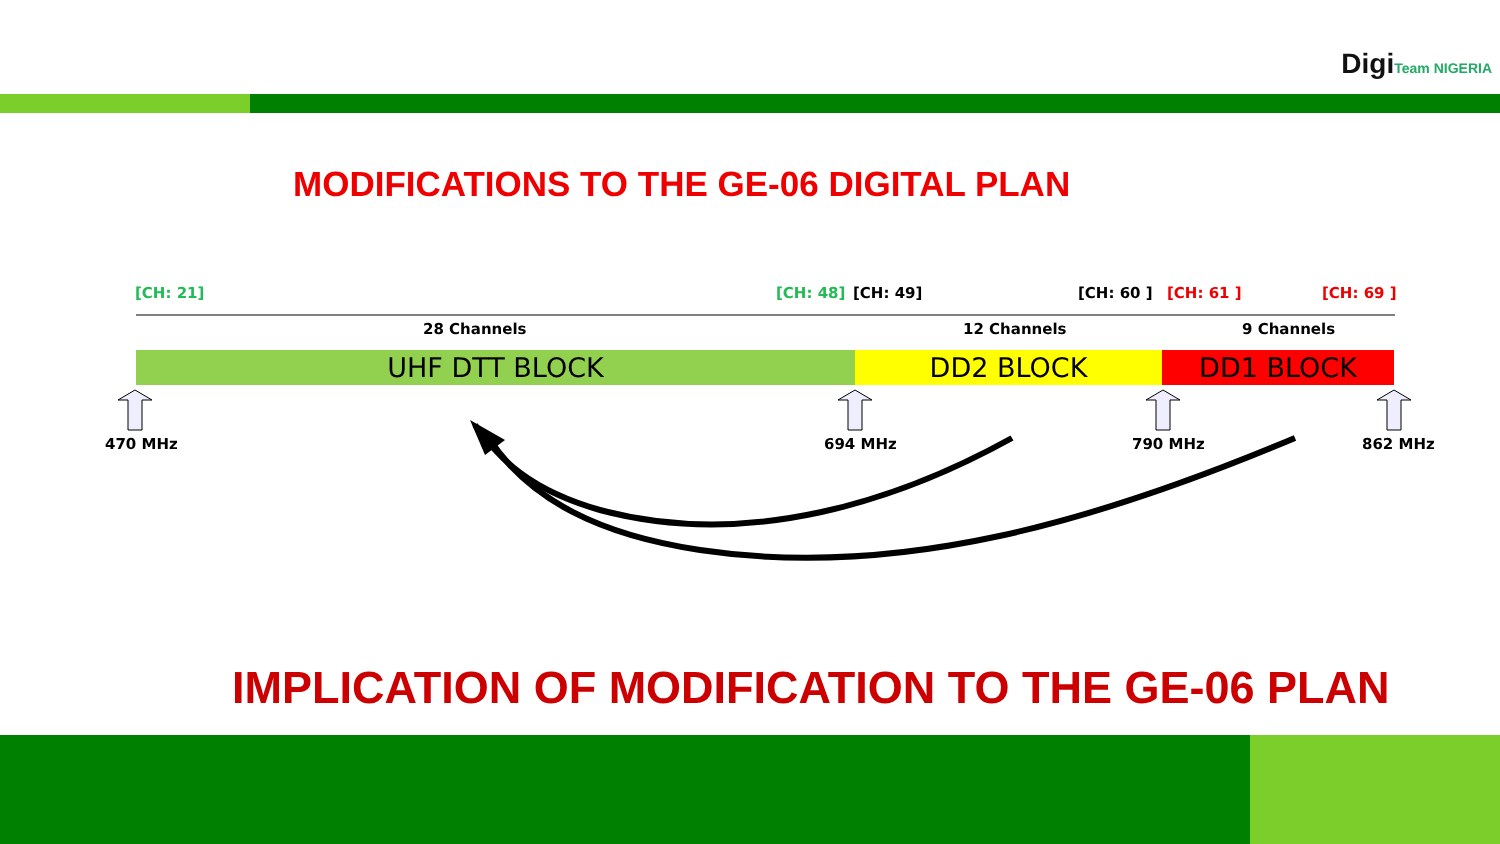DigiTeam NIGERIA
MODIFICATIONS TO THE GE-06 DIGITAL PLAN
[CH: 21] [CH: 48] [CH: 49] [CH: 60 ] [CH: 61 ] [CH: 69 ]
28 Channels 12 Channels 9 Channels
UHF DTT BLOCK DD2 BLOCK DD1 BLOCK
470 MHz 694 MHz 790 MHz 862 MHz
IMPLICATION OF MODIFICATION TO THE GE-06 PLAN